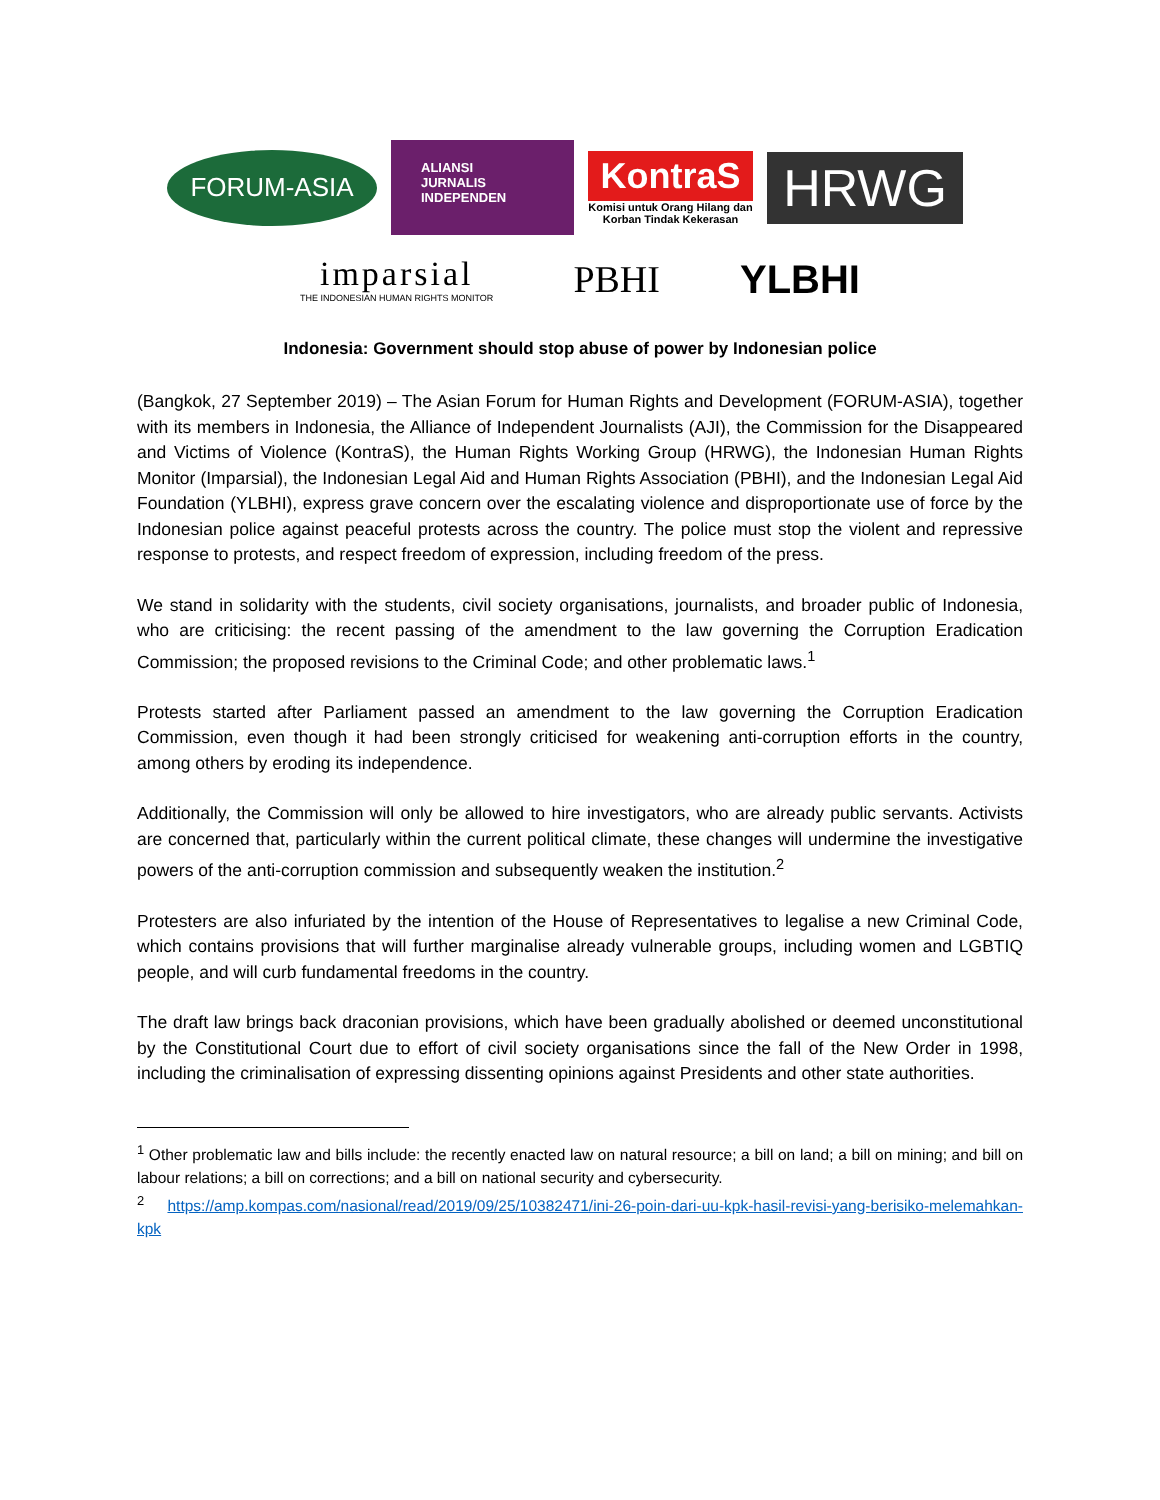FORUM-ASIA
ALIANSI
JURNALIS
INDEPENDEN
KontraS
Komisi untuk Orang Hilang dan Korban Tindak Kekerasan
HRWG
imparsial
THE INDONESIAN HUMAN RIGHTS MONITOR
PBHI YLBHI
Indonesia: Government should stop abuse of power by Indonesian police
(Bangkok, 27 September 2019) – The Asian Forum for Human Rights and Development (FORUM-ASIA), together with its members in Indonesia, the Alliance of Independent Journalists (AJI), the Commission for the Disappeared and Victims of Violence (KontraS), the Human Rights Working Group (HRWG), the Indonesian Human Rights Monitor (Imparsial), the Indonesian Legal Aid and Human Rights Association (PBHI), and the Indonesian Legal Aid Foundation (YLBHI), express grave concern over the escalating violence and disproportionate use of force by the Indonesian police against peaceful protests across the country. The police must stop the violent and repressive response to protests, and respect freedom of expression, including freedom of the press.
We stand in solidarity with the students, civil society organisations, journalists, and broader public of Indonesia, who are criticising: the recent passing of the amendment to the law governing the Corruption Eradication Commission; the proposed revisions to the Criminal Code; and other problematic laws.<sup>1</sup>
Protests started after Parliament passed an amendment to the law governing the Corruption Eradication Commission, even though it had been strongly criticised for weakening anti-corruption efforts in the country, among others by eroding its independence.
Additionally, the Commission will only be allowed to hire investigators, who are already public servants. Activists are concerned that, particularly within the current political climate, these changes will undermine the investigative powers of the anti-corruption commission and subsequently weaken the institution.<sup>2</sup>
Protesters are also infuriated by the intention of the House of Representatives to legalise a new Criminal Code, which contains provisions that will further marginalise already vulnerable groups, including women and LGBTIQ people, and will curb fundamental freedoms in the country.
The draft law brings back draconian provisions, which have been gradually abolished or deemed unconstitutional by the Constitutional Court due to effort of civil society organisations since the fall of the New Order in 1998, including the criminalisation of expressing dissenting opinions against Presidents and other state authorities.
<sup>1</sup> Other problematic law and bills include: the recently enacted law on natural resource; a bill on land; a bill on mining; and bill on labour relations; a bill on corrections; and a bill on national security and cybersecurity.
<sup>2</sup> https://amp.kompas.com/nasional/read/2019/09/25/10382471/ini-26-poin-dari-uu-kpk-hasil-revisi-yang-berisiko-melemahkan-kpk